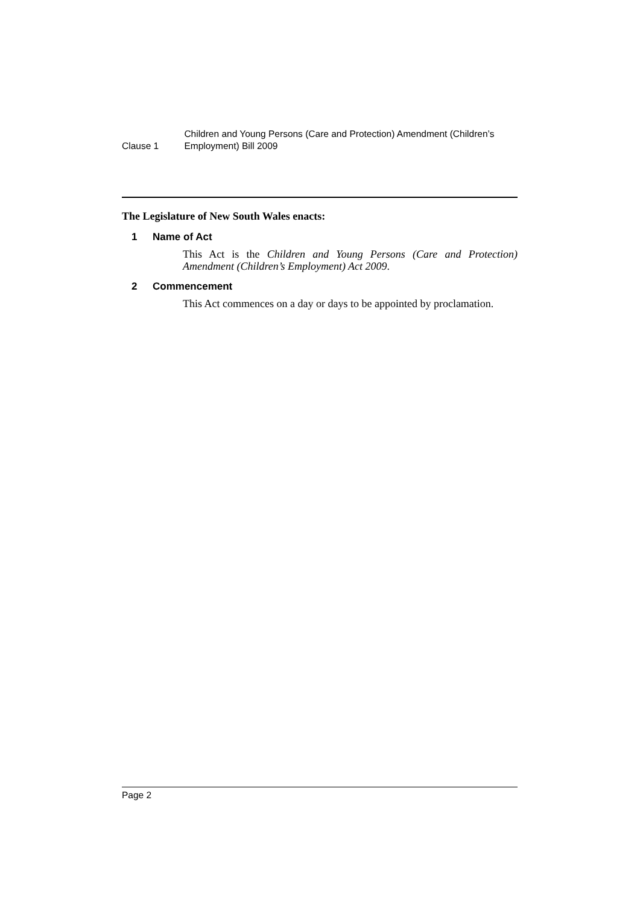Clause 1
Children and Young Persons (Care and Protection) Amendment (Children’s Employment) Bill 2009
The Legislature of New South Wales enacts:
1 Name of Act
This Act is the Children and Young Persons (Care and Protection) Amendment (Children’s Employment) Act 2009.
2 Commencement
This Act commences on a day or days to be appointed by proclamation.
Page 2